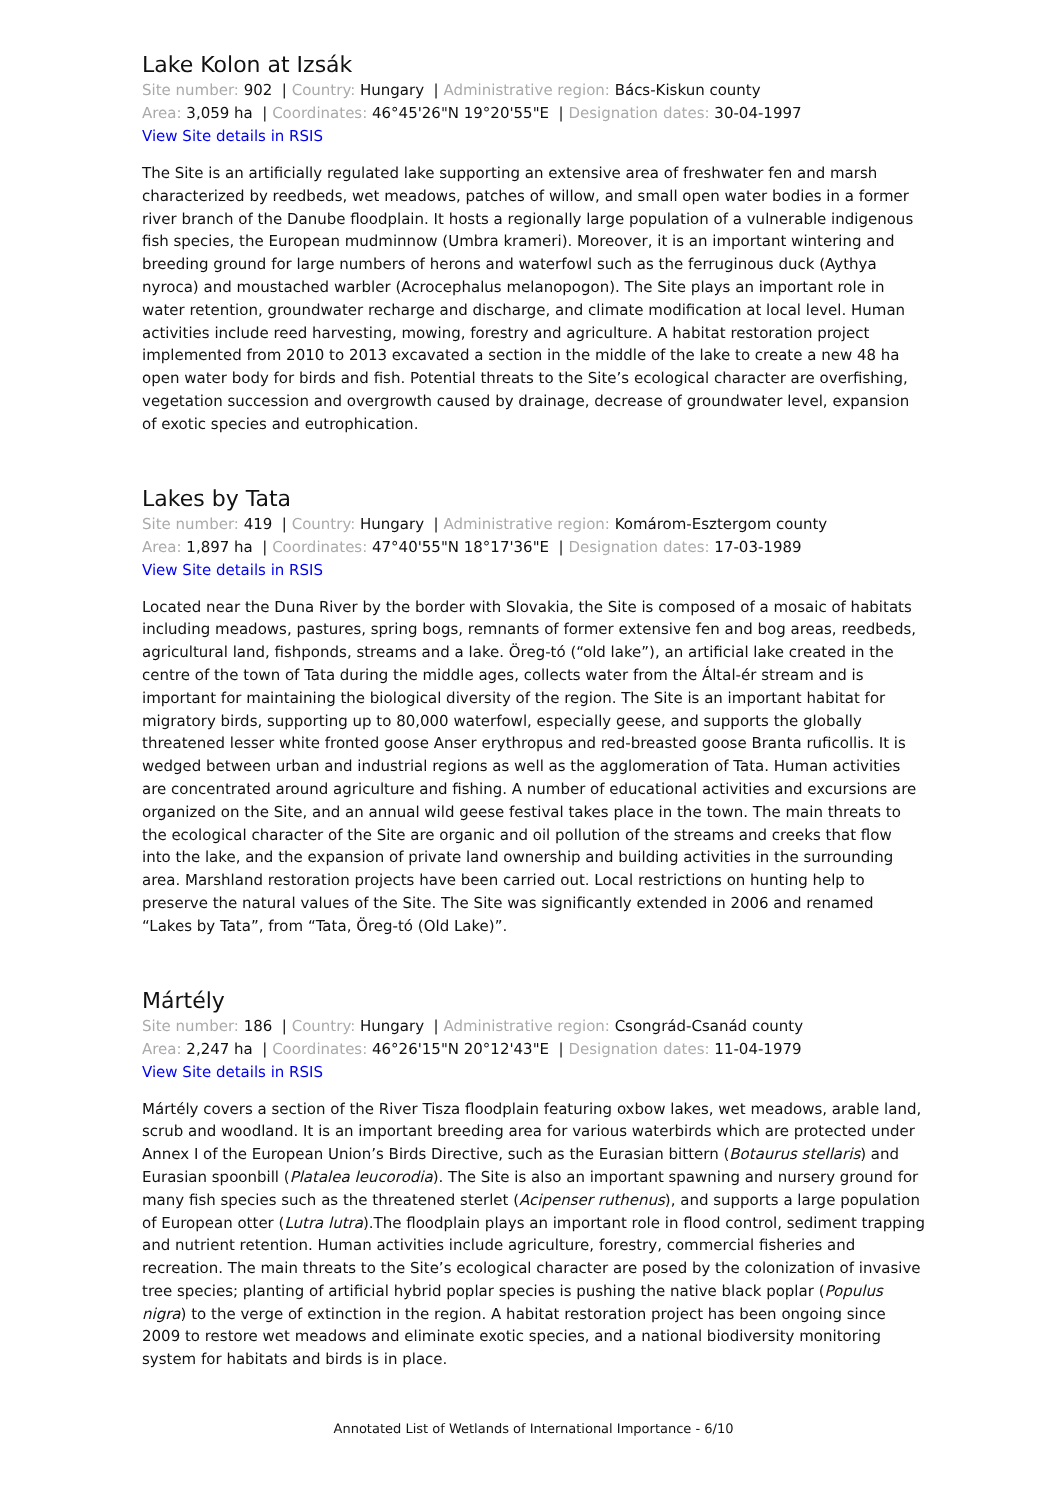Lake Kolon at Izsák
Site number: 902 | Country: Hungary | Administrative region: Bács-Kiskun county
Area: 3,059 ha | Coordinates: 46°45'26"N 19°20'55"E | Designation dates: 30-04-1997
View Site details in RSIS
The Site is an artificially regulated lake supporting an extensive area of freshwater fen and marsh characterized by reedbeds, wet meadows, patches of willow, and small open water bodies in a former river branch of the Danube floodplain. It hosts a regionally large population of a vulnerable indigenous fish species, the European mudminnow (Umbra krameri). Moreover, it is an important wintering and breeding ground for large numbers of herons and waterfowl such as the ferruginous duck (Aythya nyroca) and moustached warbler (Acrocephalus melanopogon). The Site plays an important role in water retention, groundwater recharge and discharge, and climate modification at local level. Human activities include reed harvesting, mowing, forestry and agriculture. A habitat restoration project implemented from 2010 to 2013 excavated a section in the middle of the lake to create a new 48 ha open water body for birds and fish. Potential threats to the Site’s ecological character are overfishing, vegetation succession and overgrowth caused by drainage, decrease of groundwater level, expansion of exotic species and eutrophication.
Lakes by Tata
Site number: 419 | Country: Hungary | Administrative region: Komárom-Esztergom county
Area: 1,897 ha | Coordinates: 47°40'55"N 18°17'36"E | Designation dates: 17-03-1989
View Site details in RSIS
Located near the Duna River by the border with Slovakia, the Site is composed of a mosaic of habitats including meadows, pastures, spring bogs, remnants of former extensive fen and bog areas, reedbeds, agricultural land, fishponds, streams and a lake. Öreg-tó (“old lake”), an artificial lake created in the centre of the town of Tata during the middle ages, collects water from the Által-ér stream and is important for maintaining the biological diversity of the region. The Site is an important habitat for migratory birds, supporting up to 80,000 waterfowl, especially geese, and supports the globally threatened lesser white fronted goose Anser erythropus and red-breasted goose Branta ruficollis. It is wedged between urban and industrial regions as well as the agglomeration of Tata. Human activities are concentrated around agriculture and fishing. A number of educational activities and excursions are organized on the Site, and an annual wild geese festival takes place in the town. The main threats to the ecological character of the Site are organic and oil pollution of the streams and creeks that flow into the lake, and the expansion of private land ownership and building activities in the surrounding area. Marshland restoration projects have been carried out. Local restrictions on hunting help to preserve the natural values of the Site. The Site was significantly extended in 2006 and renamed “Lakes by Tata”, from “Tata, Öreg-tó (Old Lake)”.
Mártély
Site number: 186 | Country: Hungary | Administrative region: Csongrád-Csanád county
Area: 2,247 ha | Coordinates: 46°26'15"N 20°12'43"E | Designation dates: 11-04-1979
View Site details in RSIS
Mártély covers a section of the River Tisza floodplain featuring oxbow lakes, wet meadows, arable land, scrub and woodland. It is an important breeding area for various waterbirds which are protected under Annex I of the European Union’s Birds Directive, such as the Eurasian bittern (Botaurus stellaris) and Eurasian spoonbill (Platalea leucorodia). The Site is also an important spawning and nursery ground for many fish species such as the threatened sterlet (Acipenser ruthenus), and supports a large population of European otter (Lutra lutra).The floodplain plays an important role in flood control, sediment trapping and nutrient retention. Human activities include agriculture, forestry, commercial fisheries and recreation. The main threats to the Site’s ecological character are posed by the colonization of invasive tree species; planting of artificial hybrid poplar species is pushing the native black poplar (Populus nigra) to the verge of extinction in the region. A habitat restoration project has been ongoing since 2009 to restore wet meadows and eliminate exotic species, and a national biodiversity monitoring system for habitats and birds is in place.
Annotated List of Wetlands of International Importance - 6/10